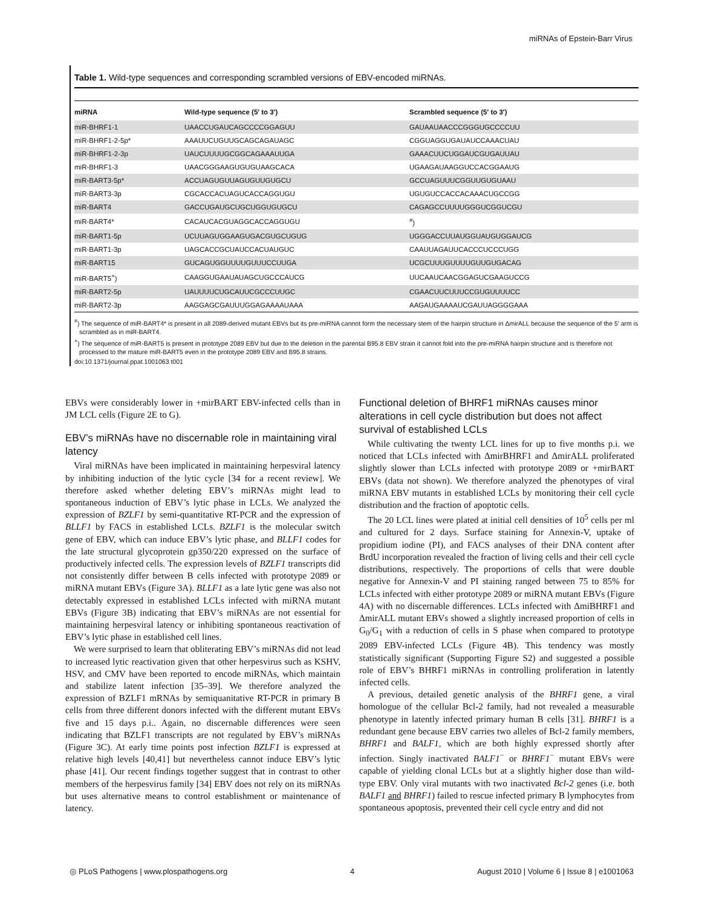miRNAs of Epstein-Barr Virus
Table 1. Wild-type sequences and corresponding scrambled versions of EBV-encoded miRNAs.
| miRNA | Wild-type sequence (5′ to 3′) | Scrambled sequence (5′ to 3′) |
| --- | --- | --- |
| miR-BHRF1-1 | UAACCUGAUCAGCCCCGGAGUU | GAUAAUAACCCGGGUGCCCCUU |
| miR-BHRF1-2-5p* | AAAUUCUGUUGCAGCAGAUAGC | CGGUAGGUGAUAUCCAAACUAU |
| miR-BHRF1-2-3p | UAUCUUUUGCGGCAGAAAUUGA | GAAACUUCUGGAUCGUGAUUAU |
| miR-BHRF1-3 | UAACGGGAAGUGUGUAAGCACA | UGAAGAUAAGGUCCACGGAAUG |
| miR-BART3-5p* | ACCUAGUGUUAGUGUUGUGCU | GCCUAGUUUCGGUUGUGUAAU |
| miR-BART3-3p | CGCACCACUAGUCACCAGGUGU | UGUGUCCACCACAAACUGCCGG |
| miR-BART4 | GACCUGAUGCUGCUGGUGUGCU | CAGAGCCUUUUGGGUCGGUCGU |
| miR-BART4* | CACAUCACGUAGGCACCAGGUGU | <sup>#</sup>) |
| miR-BART1-5p | UCUUAGUGGAAGUGACGUGCUGUG | UGGGACCUUAUGGUAUGUGGAUCG |
| miR-BART1-3p | UAGCACCGCUAUCCACUAUGUC | CAAUUAGAUUCACCCUCCCUGG |
| miR-BART15 | GUCAGUGGUUUUGUUUCCUUGA | UCGCUUUGUUUUGUUGUGACAG |
| miR-BART5<sup>+</sup>) | CAAGGUGAAUAUAGCUGCCCAUCG | UUCAAUCAACGGAGUCGAAGUCCG |
| miR-BART2-5p | UAUUUUCUGCAUUCGCCCUUGC | CGAACUUCUUUCCGUGUUUUCC |
| miR-BART2-3p | AAGGAGCGAUUUGGAGAAAAUAAA | AAGAUGAAAAUCGAUUAGGGGAAA |
<sup>#</sup>) The sequence of miR-BART4* is present in all 2089-derived mutant EBVs but its pre-miRNA cannot form the necessary stem of the hairpin structure in ΔmirALL because the sequence of the 5′ arm is scrambled as in miR-BART4.
<sup>+</sup>) The sequence of miR-BART5 is present in prototype 2089 EBV but due to the deletion in the parental B95.8 EBV strain it cannot fold into the pre-miRNA hairpin structure and is therefore not processed to the mature miR-BART5 even in the prototype 2089 EBV and B95.8 strains.
doi:10.1371/journal.ppat.1001063.t001
EBVs were considerably lower in +mirBART EBV-infected cells than in JM LCL cells (Figure 2E to G).
EBV’s miRNAs have no discernable role in maintaining viral latency
Viral miRNAs have been implicated in maintaining herpesviral latency by inhibiting induction of the lytic cycle [34 for a recent review]. We therefore asked whether deleting EBV’s miRNAs might lead to spontaneous induction of EBV’s lytic phase in LCLs. We analyzed the expression of BZLF1 by semi-quantitative RT-PCR and the expression of BLLF1 by FACS in established LCLs. BZLF1 is the molecular switch gene of EBV, which can induce EBV’s lytic phase, and BLLF1 codes for the late structural glycoprotein gp350/220 expressed on the surface of productively infected cells. The expression levels of BZLF1 transcripts did not consistently differ between B cells infected with prototype 2089 or miRNA mutant EBVs (Figure 3A). BLLF1 as a late lytic gene was also not detectably expressed in established LCLs infected with miRNA mutant EBVs (Figure 3B) indicating that EBV’s miRNAs are not essential for maintaining herpesviral latency or inhibiting spontaneous reactivation of EBV’s lytic phase in established cell lines.
We were surprised to learn that obliterating EBV’s miRNAs did not lead to increased lytic reactivation given that other herpesvirus such as KSHV, HSV, and CMV have been reported to encode miRNAs, which maintain and stabilize latent infection [35–39]. We therefore analyzed the expression of BZLF1 mRNAs by semiquanitative RT-PCR in primary B cells from three different donors infected with the different mutant EBVs five and 15 days p.i.. Again, no discernable differences were seen indicating that BZLF1 transcripts are not regulated by EBV’s miRNAs (Figure 3C). At early time points post infection BZLF1 is expressed at relative high levels [40,41] but nevertheless cannot induce EBV’s lytic phase [41]. Our recent findings together suggest that in contrast to other members of the herpesvirus family [34] EBV does not rely on its miRNAs but uses alternative means to control establishment or maintenance of latency.
Functional deletion of BHRF1 miRNAs causes minor alterations in cell cycle distribution but does not affect survival of established LCLs
While cultivating the twenty LCL lines for up to five months p.i. we noticed that LCLs infected with ΔmirBHRF1 and ΔmirALL proliferated slightly slower than LCLs infected with prototype 2089 or +mirBART EBVs (data not shown). We therefore analyzed the phenotypes of viral miRNA EBV mutants in established LCLs by monitoring their cell cycle distribution and the fraction of apoptotic cells.
The 20 LCL lines were plated at initial cell densities of 10<sup>5</sup> cells per ml and cultured for 2 days. Surface staining for Annexin-V, uptake of propidium iodine (PI), and FACS analyses of their DNA content after BrdU incorporation revealed the fraction of living cells and their cell cycle distributions, respectively. The proportions of cells that were double negative for Annexin-V and PI staining ranged between 75 to 85% for LCLs infected with either prototype 2089 or miRNA mutant EBVs (Figure 4A) with no discernable differences. LCLs infected with ΔmiBHRF1 and ΔmirALL mutant EBVs showed a slightly increased proportion of cells in G<sub>0</sub>/G<sub>1</sub> with a reduction of cells in S phase when compared to prototype 2089 EBV-infected LCLs (Figure 4B). This tendency was mostly statistically significant (Supporting Figure S2) and suggested a possible role of EBV’s BHRF1 miRNAs in controlling proliferation in latently infected cells.
A previous, detailed genetic analysis of the BHRF1 gene, a viral homologue of the cellular Bcl-2 family, had not revealed a measurable phenotype in latently infected primary human B cells [31]. BHRF1 is a redundant gene because EBV carries two alleles of Bcl-2 family members, BHRF1 and BALF1, which are both highly expressed shortly after infection. Singly inactivated BALF1<sup>−</sup> or BHRF1<sup>−</sup> mutant EBVs were capable of yielding clonal LCLs but at a slightly higher dose than wild-type EBV. Only viral mutants with two inactivated Bcl-2 genes (i.e. both BALF1 and BHRF1) failed to rescue infected primary B lymphocytes from spontaneous apoptosis, prevented their cell cycle entry and did not
◎ PLoS Pathogens | www.plospathogens.org 4 August 2010 | Volume 6 | Issue 8 | e1001063